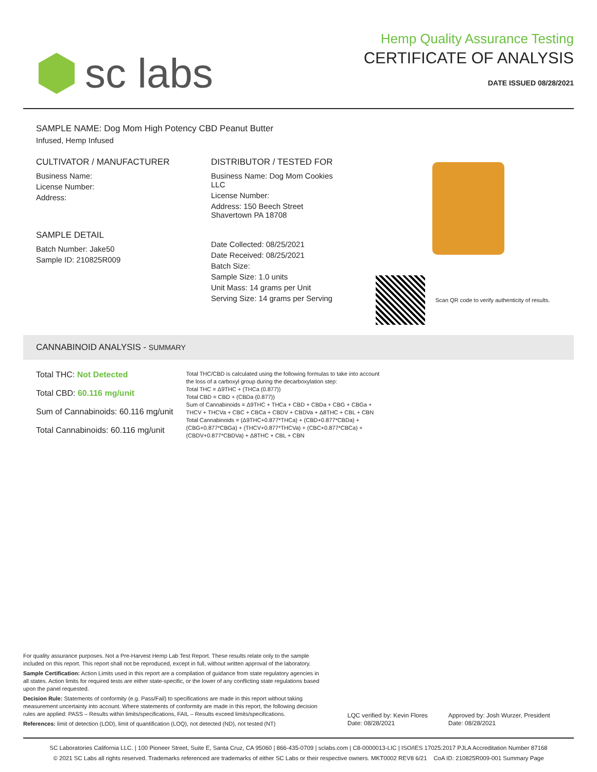sc labs
Hemp Quality Assurance Testing
CERTIFICATE OF ANALYSIS
DATE ISSUED 08/28/2021
SAMPLE NAME: Dog Mom High Potency CBD Peanut Butter
Infused, Hemp Infused
CULTIVATOR / MANUFACTURER
Business Name:
License Number:
Address:
SAMPLE DETAIL
Batch Number: Jake50
Sample ID: 210825R009
DISTRIBUTOR / TESTED FOR
Business Name: Dog Mom Cookies LLC
License Number:
Address: 150 Beech Street Shavertown PA 18708
Date Collected: 08/25/2021
Date Received: 08/25/2021
Batch Size:
Sample Size: 1.0 units
Unit Mass: 14 grams per Unit
Serving Size: 14 grams per Serving
Scan QR code to verify authenticity of results.
CANNABINOID ANALYSIS - SUMMARY
Total THC: Not Detected
Total CBD: 60.116 mg/unit
Sum of Cannabinoids: 60.116 mg/unit
Total Cannabinoids: 60.116 mg/unit
Total THC/CBD is calculated using the following formulas to take into account the loss of a carboxyl group during the decarboxylation step:
Total THC = Δ9THC + (THCa (0.877))
Total CBD = CBD + (CBDa (0.877))
Sum of Cannabinoids = Δ9THC + THCa + CBD + CBDa + CBG + CBGa + THCV + THCVa + CBC + CBCa + CBDV + CBDVa + Δ8THC + CBL + CBN
Total Cannabinoids = (Δ9THC+0.877*THCa) + (CBD+0.877*CBDa) + (CBG+0.877*CBGa) + (THCV+0.877*THCVa) + (CBC+0.877*CBCa) + (CBDV+0.877*CBDVa) + Δ8THC + CBL + CBN
For quality assurance purposes. Not a Pre-Harvest Hemp Lab Test Report. These results relate only to the sample included on this report. This report shall not be reproduced, except in full, without written approval of the laboratory.
Sample Certification: Action Limits used in this report are a compilation of guidance from state regulatory agencies in all states. Action limits for required tests are either state-specific, or the lower of any conflicting state regulations based upon the panel requested.
Decision Rule: Statements of conformity (e.g. Pass/Fail) to specifications are made in this report without taking measurement uncertainty into account. Where statements of conformity are made in this report, the following decision rules are applied: PASS – Results within limits/specifications, FAIL – Results exceed limits/specifications.
References: limit of detection (LOD), limit of quantification (LOQ), not detected (ND), not tested (NT)
LQC verified by: Kevin Flores
Date: 08/28/2021
Approved by: Josh Wurzer, President
Date: 08/28/2021
SC Laboratories California LLC. | 100 Pioneer Street, Suite E, Santa Cruz, CA 95060 | 866-435-0709 | sclabs.com | C8-0000013-LIC | ISO/IES 17025:2017 PJLA Accreditation Number 87168
© 2021 SC Labs all rights reserved. Trademarks referenced are trademarks of either SC Labs or their respective owners. MKT0002 REV8 6/21 CoA ID: 210825R009-001 Summary Page